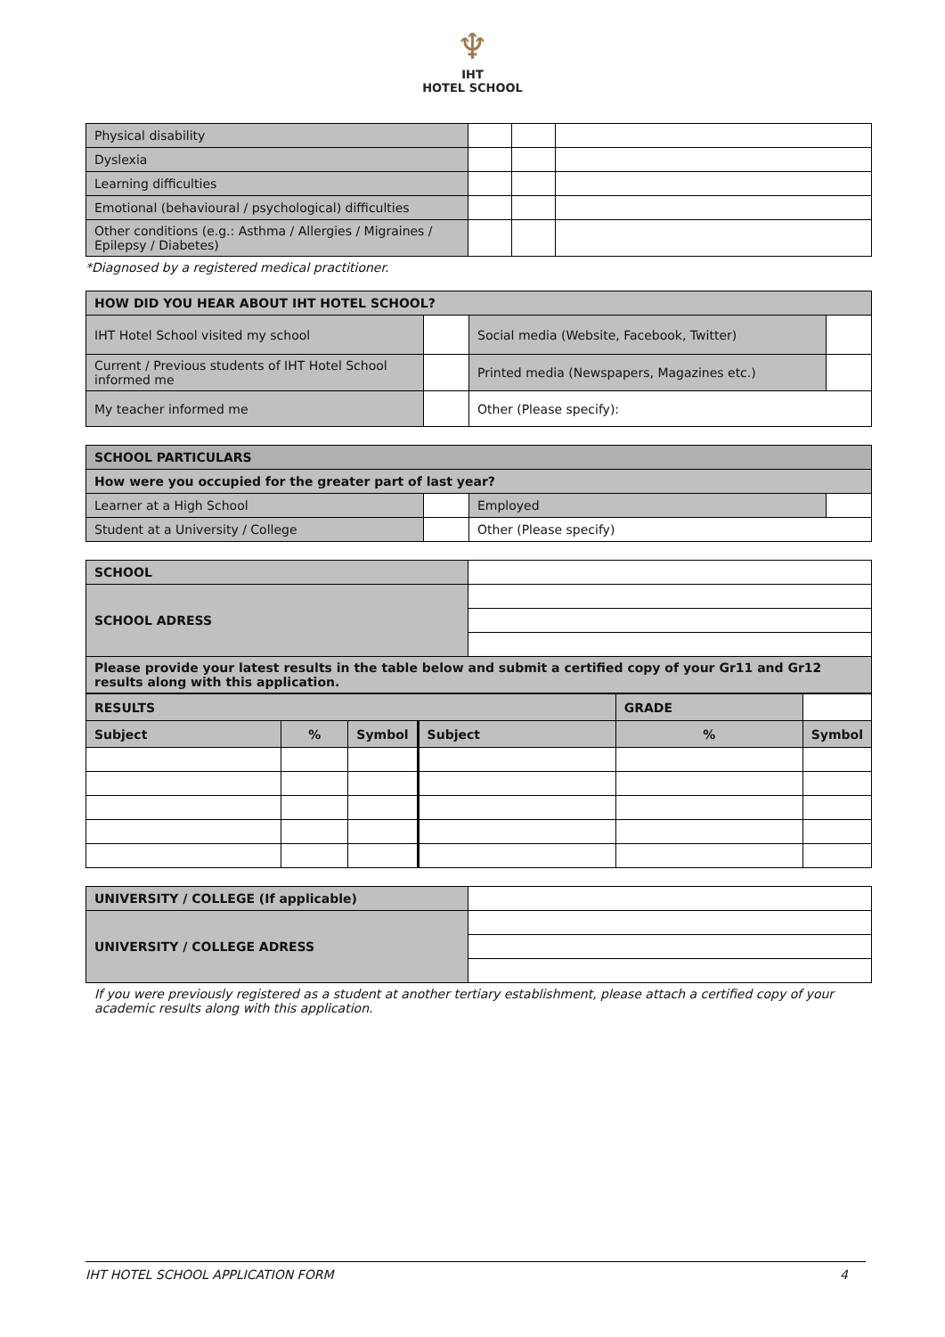♆
IHT
HOTEL SCHOOL
| Physical disability | | | |
| Dyslexia | | | |
| Learning difficulties | | | |
| Emotional (behavioural / psychological) difficulties | | | |
| Other conditions (e.g.: Asthma / Allergies / Migraines / Epilepsy / Diabetes) | | | |
*Diagnosed by a registered medical practitioner.
| HOW DID YOU HEAR ABOUT IHT HOTEL SCHOOL? | | | |
| --- | --- | --- | --- |
| IHT Hotel School visited my school | | Social media (Website, Facebook, Twitter) | |
| Current / Previous students of IHT Hotel School informed me | | Printed media (Newspapers, Magazines etc.) | |
| My teacher informed me | | Other (Please specify): | |
| SCHOOL PARTICULARS | | | |
| --- | --- | --- | --- |
| How were you occupied for the greater part of last year? | | | |
| Learner at a High School | | Employed | |
| Student at a University / College | | Other (Please specify) | |
| SCHOOL | |
| SCHOOL ADRESS | |
| Please provide your latest results in the table below and submit a certified copy of your Gr11 and Gr12 results along with this application. | |
| RESULTS | | | | | GRADE | |
| Subject | % | Symbol | Subject | % | | Symbol |
| UNIVERSITY / COLLEGE (If applicable) | |
| UNIVERSITY / COLLEGE ADRESS | |
If you were previously registered as a student at another tertiary establishment, please attach a certified copy of your academic results along with this application.
IHT HOTEL SCHOOL APPLICATION FORM 4